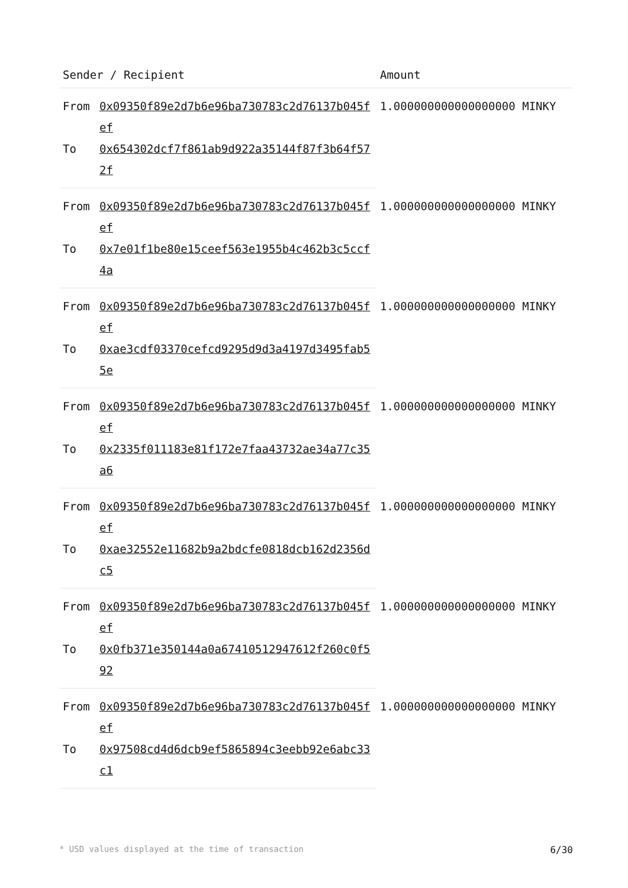| Sender / Recipient | | Amount |
| --- | --- | --- |
| From | 0x09350f89e2d7b6e96ba730783c2d76137b045fef | 1.000000000000000000 MINKY |
| To | 0x654302dcf7f861ab9d922a35144f87f3b64f572f | |
| From | 0x09350f89e2d7b6e96ba730783c2d76137b045fef | 1.000000000000000000 MINKY |
| To | 0x7e01f1be80e15ceef563e1955b4c462b3c5ccf4a | |
| From | 0x09350f89e2d7b6e96ba730783c2d76137b045fef | 1.000000000000000000 MINKY |
| To | 0xae3cdf03370cefcd9295d9d3a4197d3495fab55e | |
| From | 0x09350f89e2d7b6e96ba730783c2d76137b045fef | 1.000000000000000000 MINKY |
| To | 0x2335f011183e81f172e7faa43732ae34a77c35a6 | |
| From | 0x09350f89e2d7b6e96ba730783c2d76137b045fef | 1.000000000000000000 MINKY |
| To | 0xae32552e11682b9a2bdcfe0818dcb162d2356dc5 | |
| From | 0x09350f89e2d7b6e96ba730783c2d76137b045fef | 1.000000000000000000 MINKY |
| To | 0x0fb371e350144a0a67410512947612f260c0f592 | |
| From | 0x09350f89e2d7b6e96ba730783c2d76137b045fef | 1.000000000000000000 MINKY |
| To | 0x97508cd4d6dcb9ef5865894c3eebb92e6abc33c1 | |
* USD values displayed at the time of transaction 6/30